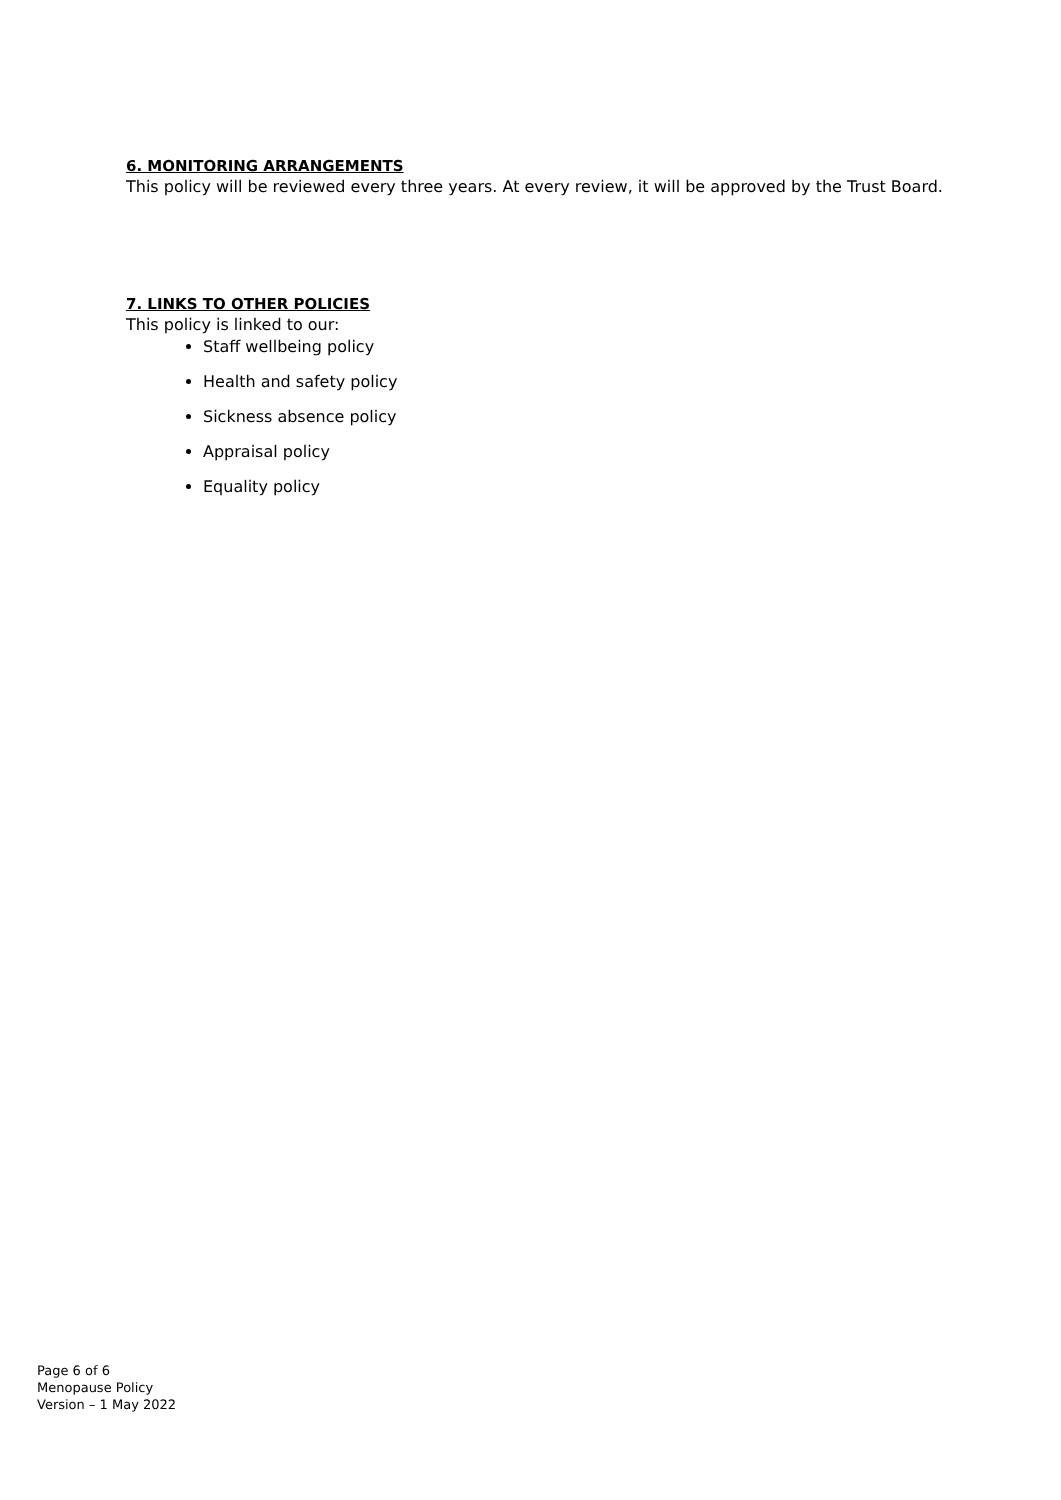6. MONITORING ARRANGEMENTS
This policy will be reviewed every three years. At every review, it will be approved by the Trust Board.
7. LINKS TO OTHER POLICIES
This policy is linked to our:
Staff wellbeing policy
Health and safety policy
Sickness absence policy
Appraisal policy
Equality policy
Page 6 of 6
Menopause Policy
Version – 1 May 2022